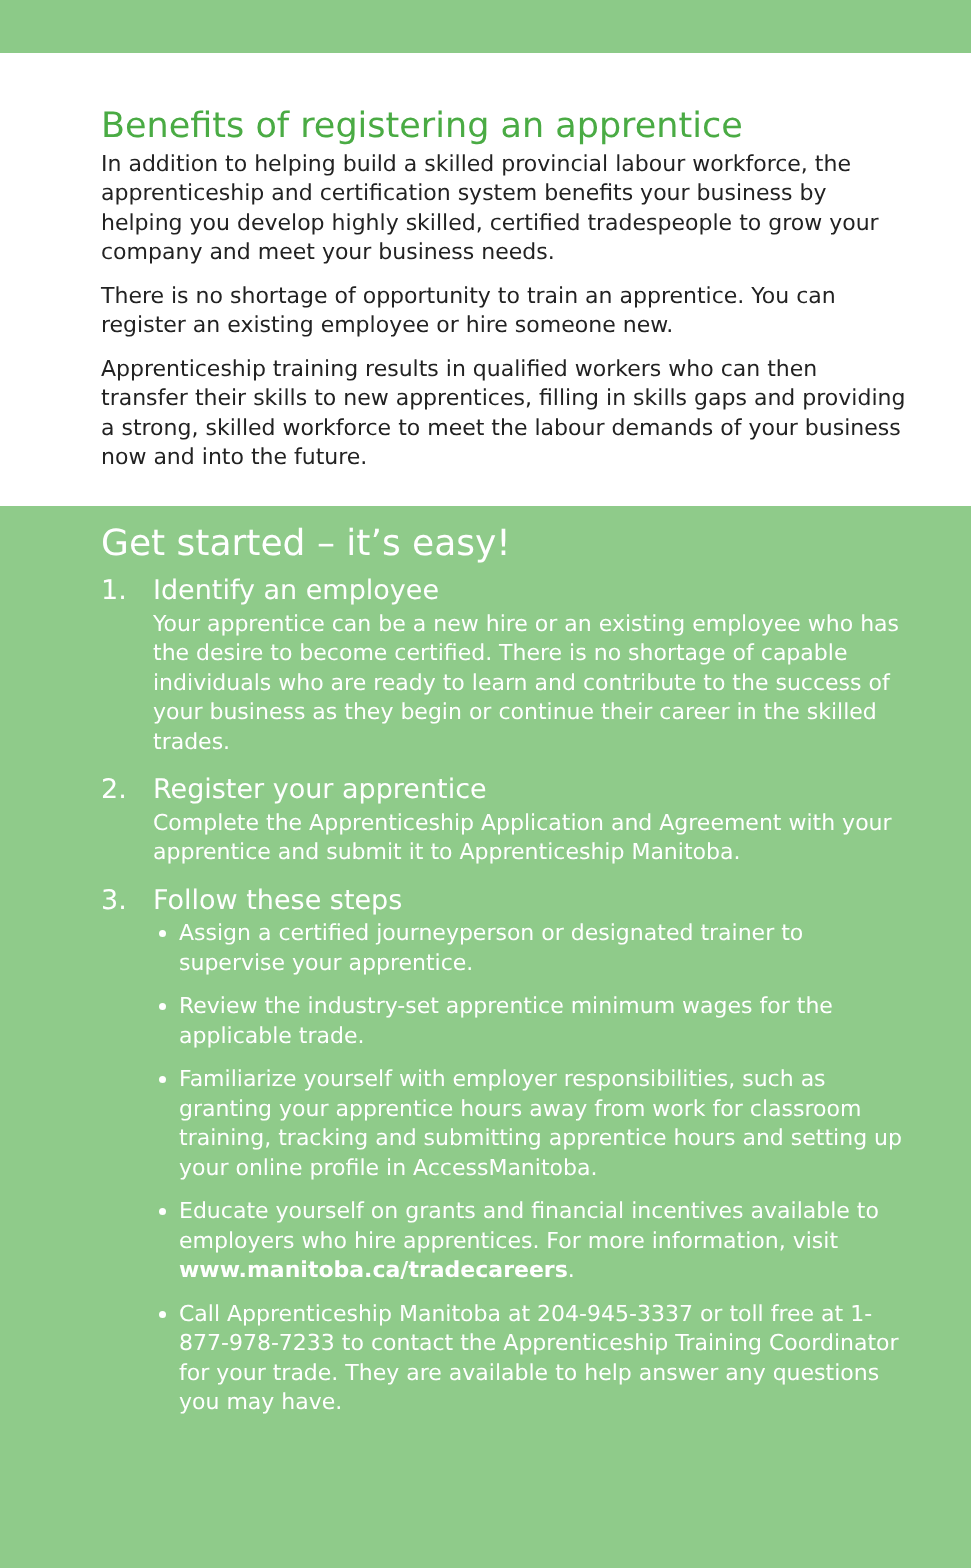Benefits of registering an apprentice
In addition to helping build a skilled provincial labour workforce, the apprenticeship and certification system benefits your business by helping you develop highly skilled, certified tradespeople to grow your company and meet your business needs.
There is no shortage of opportunity to train an apprentice. You can register an existing employee or hire someone new.
Apprenticeship training results in qualified workers who can then transfer their skills to new apprentices, filling in skills gaps and providing a strong, skilled workforce to meet the labour demands of your business now and into the future.
Get started – it’s easy!
1. Identify an employee
Your apprentice can be a new hire or an existing employee who has the desire to become certified. There is no shortage of capable individuals who are ready to learn and contribute to the success of your business as they begin or continue their career in the skilled trades.
2. Register your apprentice
Complete the Apprenticeship Application and Agreement with your apprentice and submit it to Apprenticeship Manitoba.
3. Follow these steps
Assign a certified journeyperson or designated trainer to supervise your apprentice.
Review the industry-set apprentice minimum wages for the applicable trade.
Familiarize yourself with employer responsibilities, such as granting your apprentice hours away from work for classroom training, tracking and submitting apprentice hours and setting up your online profile in AccessManitoba.
Educate yourself on grants and financial incentives available to employers who hire apprentices. For more information, visit www.manitoba.ca/tradecareers.
Call Apprenticeship Manitoba at 204-945-3337 or toll free at 1-877-978-7233 to contact the Apprenticeship Training Coordinator for your trade. They are available to help answer any questions you may have.